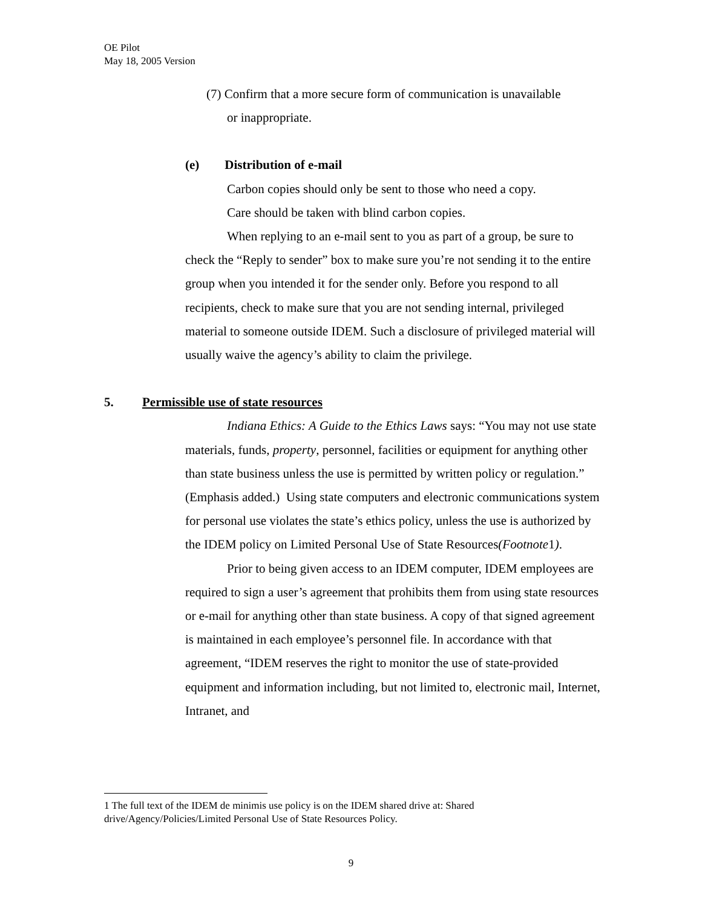OE Pilot
May 18, 2005 Version
(7) Confirm that a more secure form of communication is unavailable
or inappropriate.
(e) Distribution of e-mail
Carbon copies should only be sent to those who need a copy.
Care should be taken with blind carbon copies.
When replying to an e-mail sent to you as part of a group, be sure to check the “Reply to sender” box to make sure you’re not sending it to the entire group when you intended it for the sender only. Before you respond to all recipients, check to make sure that you are not sending internal, privileged material to someone outside IDEM. Such a disclosure of privileged material will usually waive the agency’s ability to claim the privilege.
5. Permissible use of state resources
Indiana Ethics: A Guide to the Ethics Laws says: “You may not use state materials, funds, property, personnel, facilities or equipment for anything other than state business unless the use is permitted by written policy or regulation.” (Emphasis added.) Using state computers and electronic communications system for personal use violates the state’s ethics policy, unless the use is authorized by the IDEM policy on Limited Personal Use of State Resources(Footnote1).
Prior to being given access to an IDEM computer, IDEM employees are required to sign a user’s agreement that prohibits them from using state resources or e-mail for anything other than state business. A copy of that signed agreement is maintained in each employee’s personnel file. In accordance with that agreement, “IDEM reserves the right to monitor the use of state-provided equipment and information including, but not limited to, electronic mail, Internet, Intranet, and
1 The full text of the IDEM de minimis use policy is on the IDEM shared drive at: Shared drive/Agency/Policies/Limited Personal Use of State Resources Policy.
9